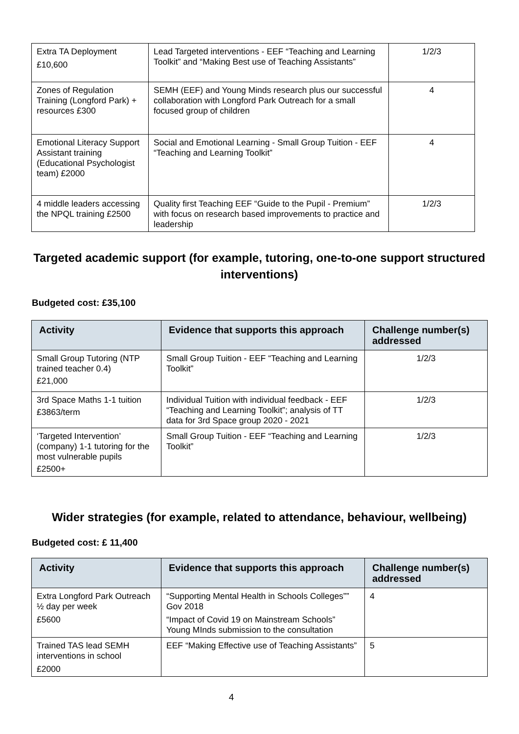| Extra TA Deployment £10,600 | Lead Targeted interventions - EEF “Teaching and Learning Toolkit” and “Making Best use of Teaching Assistants” | 1/2/3 |
| Zones of Regulation Training (Longford Park) + resources £300 | SEMH (EEF) and Young Minds research plus our successful collaboration with Longford Park Outreach for a small focused group of children | 4 |
| Emotional Literacy Support Assistant training (Educational Psychologist team) £2000 | Social and Emotional Learning - Small Group Tuition - EEF “Teaching and Learning Toolkit” | 4 |
| 4 middle leaders accessing the NPQL training £2500 | Quality first Teaching EEF “Guide to the Pupil - Premium” with focus on research based improvements to practice and leadership | 1/2/3 |
Targeted academic support (for example, tutoring, one-to-one support structured interventions)
Budgeted cost: £35,100
| Activity | Evidence that supports this approach | Challenge number(s) addressed |
| --- | --- | --- |
| Small Group Tutoring (NTP trained teacher 0.4) £21,000 | Small Group Tuition - EEF “Teaching and Learning Toolkit” | 1/2/3 |
| 3rd Space Maths 1-1 tuition £3863/term | Individual Tuition with individual feedback - EEF “Teaching and Learning Toolkit”; analysis of TT data for 3rd Space group 2020 - 2021 | 1/2/3 |
| ‘Targeted Intervention’ (company) 1-1 tutoring for the most vulnerable pupils £2500+ | Small Group Tuition - EEF “Teaching and Learning Toolkit” | 1/2/3 |
Wider strategies (for example, related to attendance, behaviour, wellbeing)
Budgeted cost: £ 11,400
| Activity | Evidence that supports this approach | Challenge number(s) addressed |
| --- | --- | --- |
| Extra Longford Park Outreach ½ day per week £5600 | “Supporting Mental Health in Schools Colleges”” Gov 2018 “Impact of Covid 19 on Mainstream Schools” Young MInds submission to the consultation | 4 |
| Trained TAS lead SEMH interventions in school £2000 | EEF “Making Effective use of Teaching Assistants” | 5 |
4